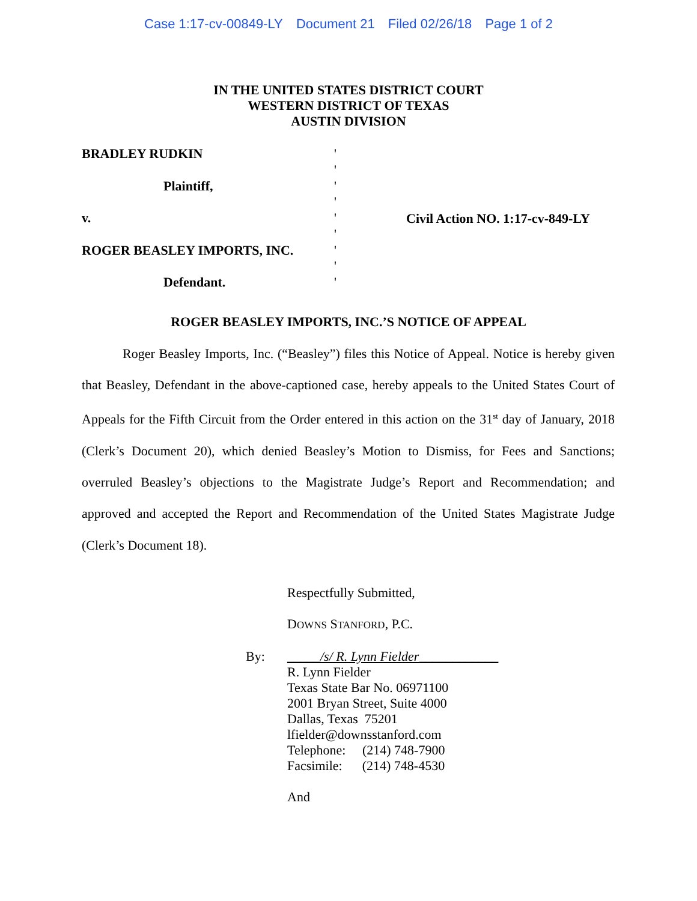Case 1:17-cv-00849-LY Document 21 Filed 02/26/18 Page 1 of 2
IN THE UNITED STATES DISTRICT COURT
WESTERN DISTRICT OF TEXAS
AUSTIN DIVISION
BRADLEY RUDKIN
Plaintiff,
v.
ROGER BEASLEY IMPORTS, INC.
Defendant.
'
'
'
'
'
'
'
'
'
Civil Action NO. 1:17-cv-849-LY
ROGER BEASLEY IMPORTS, INC.’S NOTICE OF APPEAL
Roger Beasley Imports, Inc. (“Beasley”) files this Notice of Appeal. Notice is hereby given that Beasley, Defendant in the above-captioned case, hereby appeals to the United States Court of Appeals for the Fifth Circuit from the Order entered in this action on the 31<sup>st</sup> day of January, 2018 (Clerk’s Document 20), which denied Beasley’s Motion to Dismiss, for Fees and Sanctions; overruled Beasley’s objections to the Magistrate Judge’s Report and Recommendation; and approved and accepted the Report and Recommendation of the United States Magistrate Judge (Clerk’s Document 18).
Respectfully Submitted,
DOWNS STANFORD, P.C.
By: _____/s/ R. Lynn Fielder____________
R. Lynn Fielder
Texas State Bar No. 06971100
2001 Bryan Street, Suite 4000
Dallas, Texas 75201
lfielder@downsstanford.com
Telephone: (214) 748-7900
Facsimile: (214) 748-4530
And